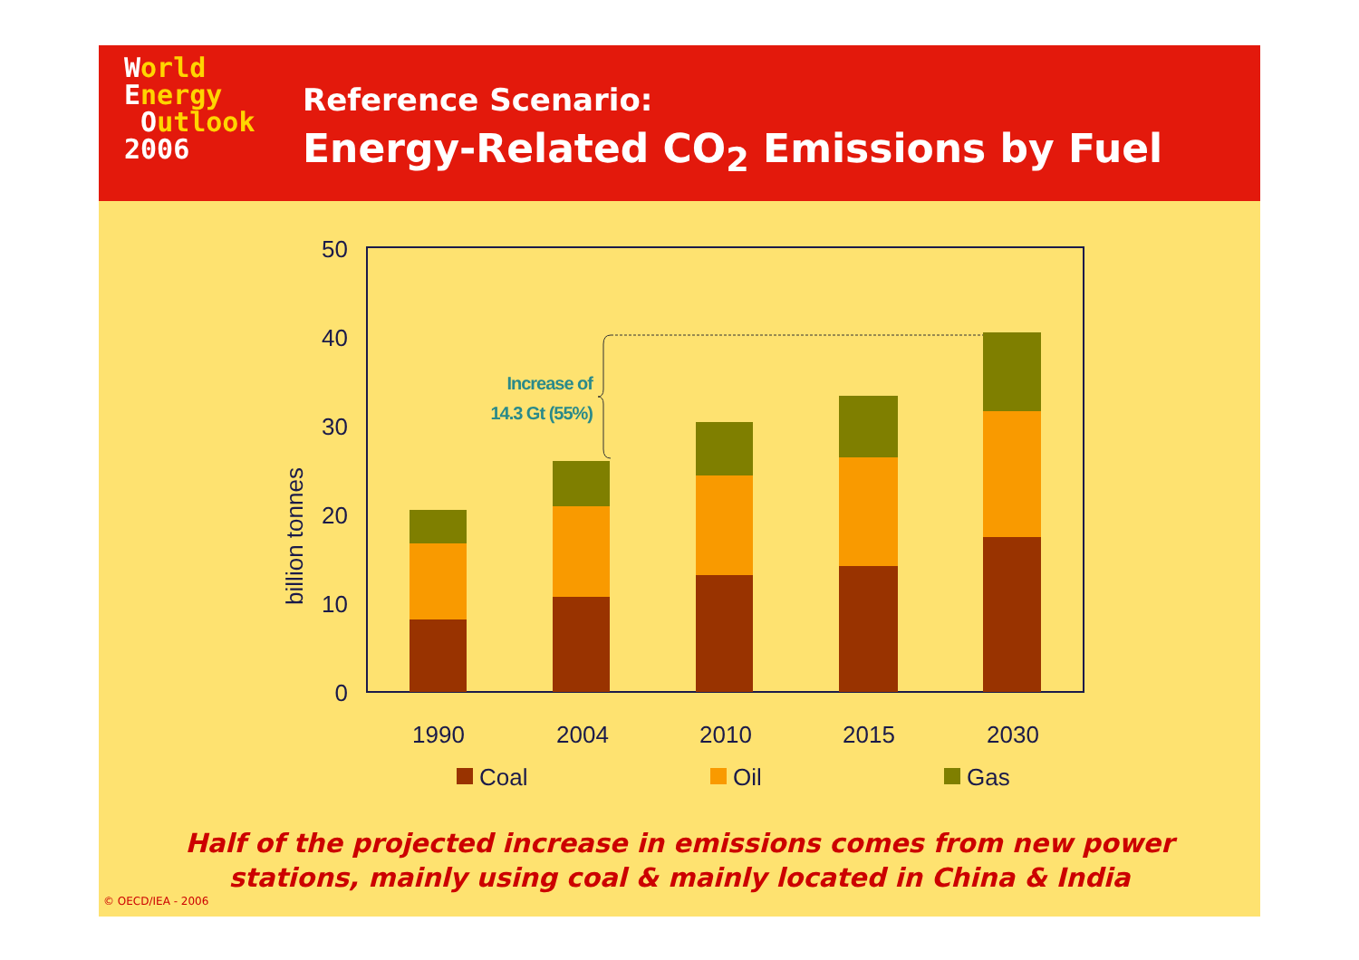World
Energy
Outlook
2006
Reference Scenario:
Energy-Related CO<sub>2</sub> Emissions by Fuel
50
40
30
20
10
0
billion tonnes
Increase of
14.3 Gt (55%)
1990
2004
2010
2015
2030
Coal
Oil
Gas
Half of the projected increase in emissions comes from new power
stations, mainly using coal & mainly located in China & India
© OECD/IEA - 2006